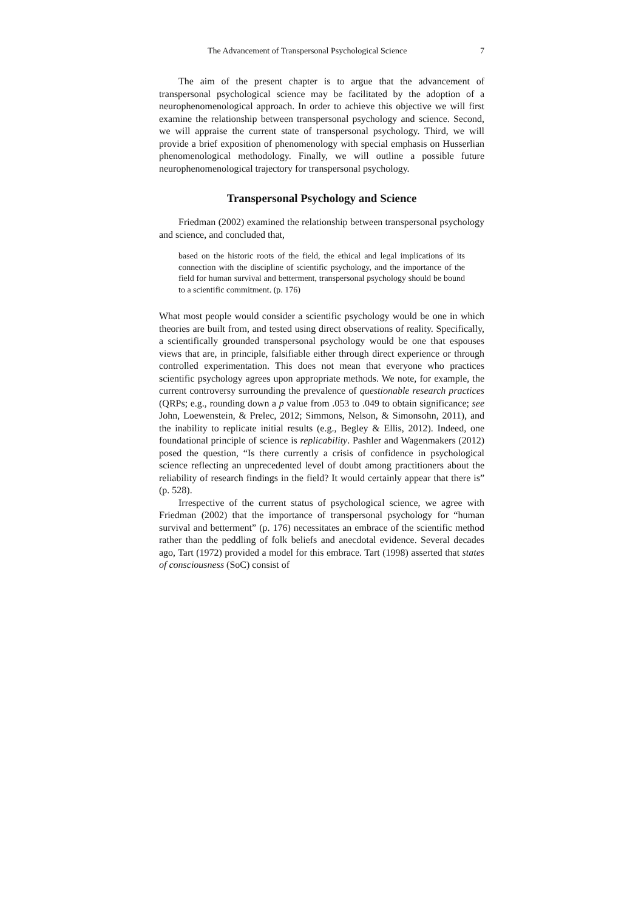The Advancement of Transpersonal Psychological Science 7
The aim of the present chapter is to argue that the advancement of transpersonal psychological science may be facilitated by the adoption of a neurophenomenological approach. In order to achieve this objective we will first examine the relationship between transpersonal psychology and science. Second, we will appraise the current state of transpersonal psychology. Third, we will provide a brief exposition of phenomenology with special emphasis on Husserlian phenomenological methodology. Finally, we will outline a possible future neurophenomenological trajectory for transpersonal psychology.
Transpersonal Psychology and Science
Friedman (2002) examined the relationship between transpersonal psychology and science, and concluded that,
based on the historic roots of the field, the ethical and legal implications of its connection with the discipline of scientific psychology, and the importance of the field for human survival and betterment, transpersonal psychology should be bound to a scientific commitment. (p. 176)
What most people would consider a scientific psychology would be one in which theories are built from, and tested using direct observations of reality. Specifically, a scientifically grounded transpersonal psychology would be one that espouses views that are, in principle, falsifiable either through direct experience or through controlled experimentation. This does not mean that everyone who practices scientific psychology agrees upon appropriate methods. We note, for example, the current controversy surrounding the prevalence of questionable research practices (QRPs; e.g., rounding down a p value from .053 to .049 to obtain significance; see John, Loewenstein, & Prelec, 2012; Simmons, Nelson, & Simonsohn, 2011), and the inability to replicate initial results (e.g., Begley & Ellis, 2012). Indeed, one foundational principle of science is replicability. Pashler and Wagenmakers (2012) posed the question, “Is there currently a crisis of confidence in psychological science reflecting an unprecedented level of doubt among practitioners about the reliability of research findings in the field? It would certainly appear that there is” (p. 528).
Irrespective of the current status of psychological science, we agree with Friedman (2002) that the importance of transpersonal psychology for “human survival and betterment” (p. 176) necessitates an embrace of the scientific method rather than the peddling of folk beliefs and anecdotal evidence. Several decades ago, Tart (1972) provided a model for this embrace. Tart (1998) asserted that states of consciousness (SoC) consist of